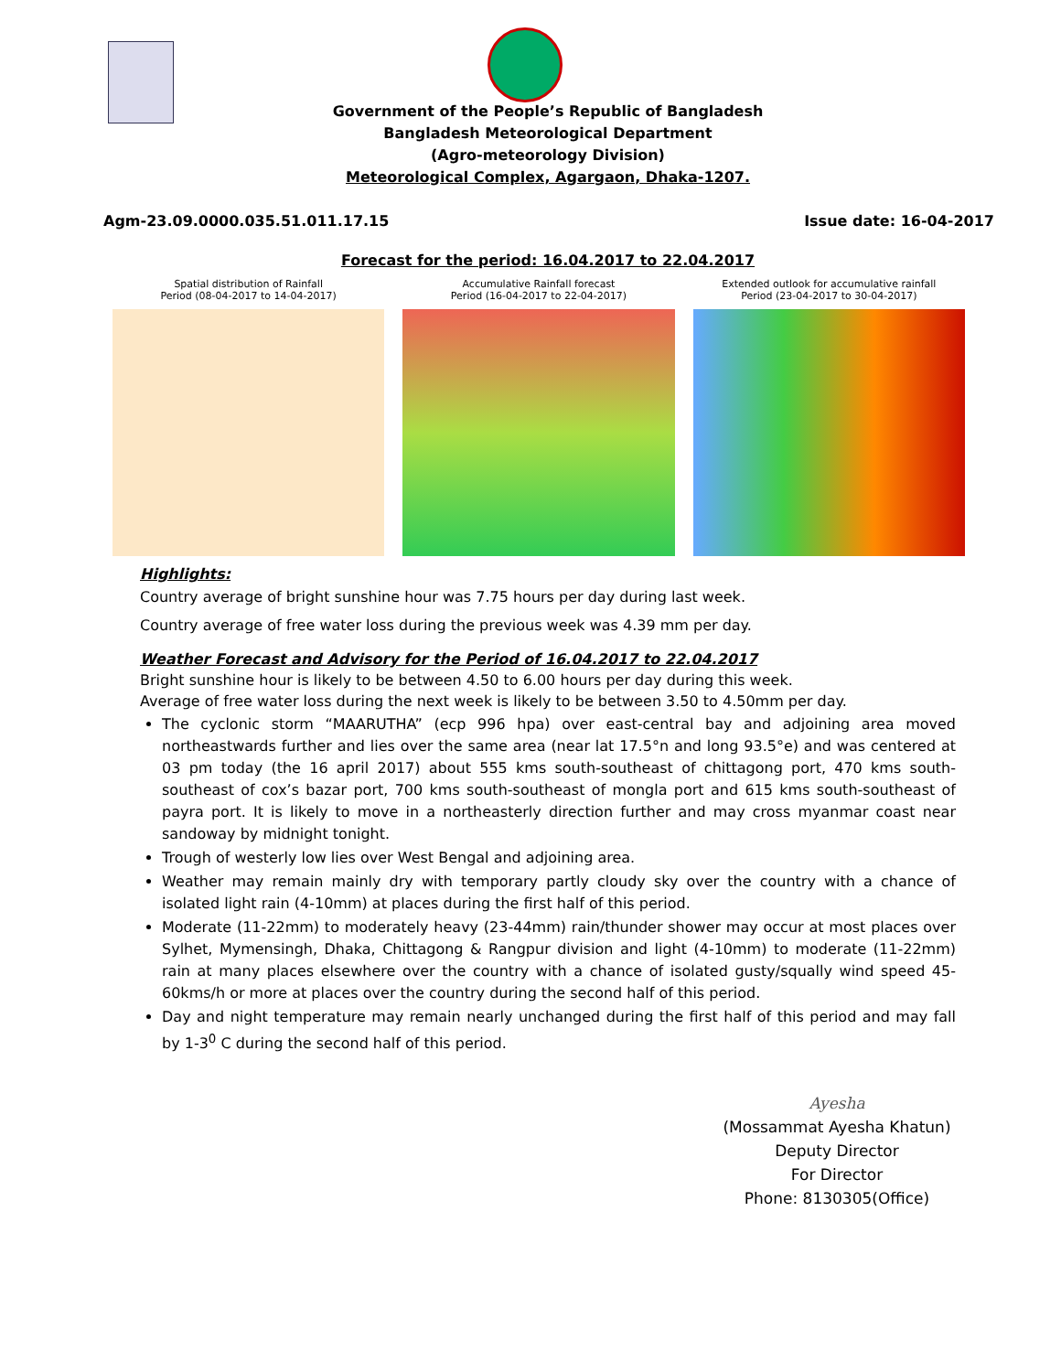Government of the People’s Republic of Bangladesh
Bangladesh Meteorological Department
(Agro-meteorology Division)
Meteorological Complex, Agargaon, Dhaka-1207.
Agm-23.09.0000.035.51.011.17.15 Issue date: 16-04-2017
Forecast for the period: 16.04.2017 to 22.04.2017
Spatial distribution of Rainfall
Period (08-04-2017 to 14-04-2017)
Accumulative Rainfall forecast
Period (16-04-2017 to 22-04-2017)
Extended outlook for accumulative rainfall
Period (23-04-2017 to 30-04-2017)
Highlights:
Country average of bright sunshine hour was 7.75 hours per day during last week.
Country average of free water loss during the previous week was 4.39 mm per day.
Weather Forecast and Advisory for the Period of 16.04.2017 to 22.04.2017
Bright sunshine hour is likely to be between 4.50 to 6.00 hours per day during this week.
Average of free water loss during the next week is likely to be between 3.50 to 4.50mm per day.
The cyclonic storm “MAARUTHA” (ecp 996 hpa) over east-central bay and adjoining area moved northeastwards further and lies over the same area (near lat 17.5°n and long 93.5°e) and was centered at 03 pm today (the 16 april 2017) about 555 kms south-southeast of chittagong port, 470 kms south-southeast of cox’s bazar port, 700 kms south-southeast of mongla port and 615 kms south-southeast of payra port. It is likely to move in a northeasterly direction further and may cross myanmar coast near sandoway by midnight tonight.
Trough of westerly low lies over West Bengal and adjoining area.
Weather may remain mainly dry with temporary partly cloudy sky over the country with a chance of isolated light rain (4-10mm) at places during the first half of this period.
Moderate (11-22mm) to moderately heavy (23-44mm) rain/thunder shower may occur at most places over Sylhet, Mymensingh, Dhaka, Chittagong & Rangpur division and light (4-10mm) to moderate (11-22mm) rain at many places elsewhere over the country with a chance of isolated gusty/squally wind speed 45-60kms/h or more at places over the country during the second half of this period.
Day and night temperature may remain nearly unchanged during the first half of this period and may fall by 1-3<sup>0</sup> C during the second half of this period.
Ayesha
(Mossammat Ayesha Khatun)
Deputy Director
For Director
Phone: 8130305(Office)